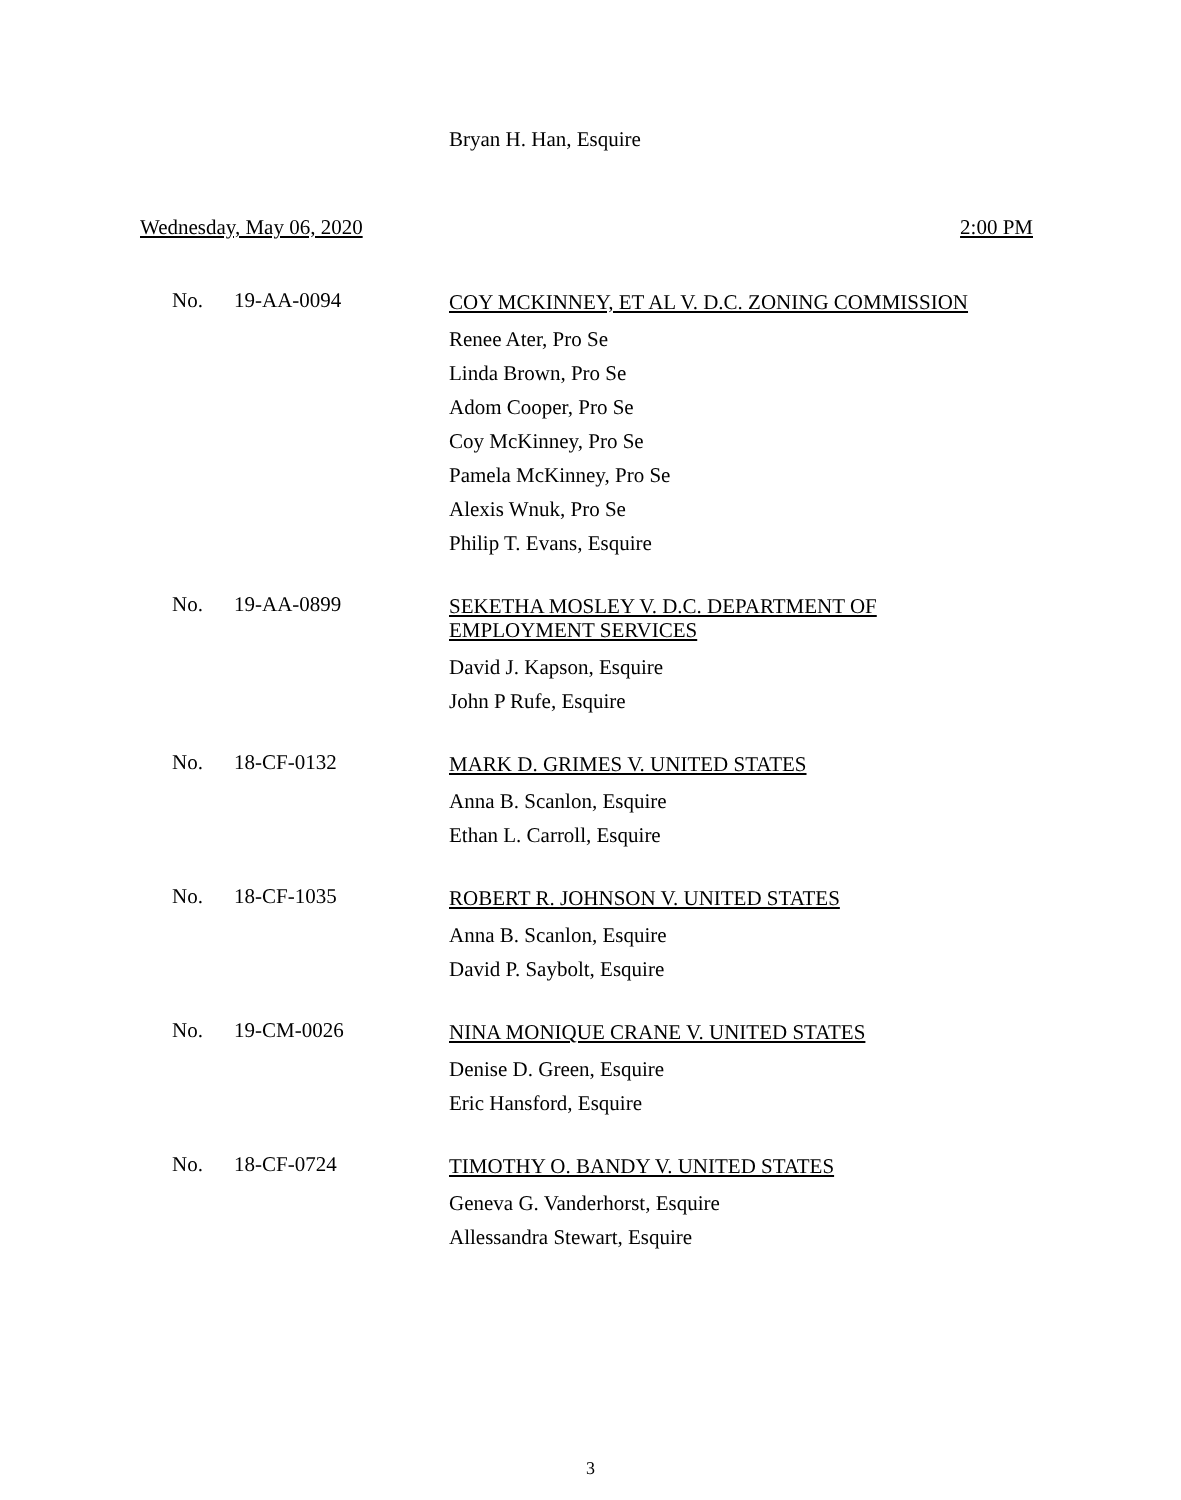Bryan H. Han, Esquire
Wednesday, May 06, 2020 2:00 PM
No. 19-AA-0094
COY MCKINNEY, ET AL V. D.C. ZONING COMMISSION
Renee Ater, Pro Se
Linda Brown, Pro Se
Adom Cooper, Pro Se
Coy McKinney, Pro Se
Pamela McKinney, Pro Se
Alexis Wnuk, Pro Se
Philip T. Evans, Esquire
No. 19-AA-0899
SEKETHA MOSLEY V. D.C. DEPARTMENT OF
EMPLOYMENT SERVICES
David J. Kapson, Esquire
John P Rufe, Esquire
No. 18-CF-0132
MARK D. GRIMES V. UNITED STATES
Anna B. Scanlon, Esquire
Ethan L. Carroll, Esquire
No. 18-CF-1035
ROBERT R. JOHNSON V. UNITED STATES
Anna B. Scanlon, Esquire
David P. Saybolt, Esquire
No. 19-CM-0026
NINA MONIQUE CRANE V. UNITED STATES
Denise D. Green, Esquire
Eric Hansford, Esquire
No. 18-CF-0724
TIMOTHY O. BANDY V. UNITED STATES
Geneva G. Vanderhorst, Esquire
Allessandra Stewart, Esquire
3